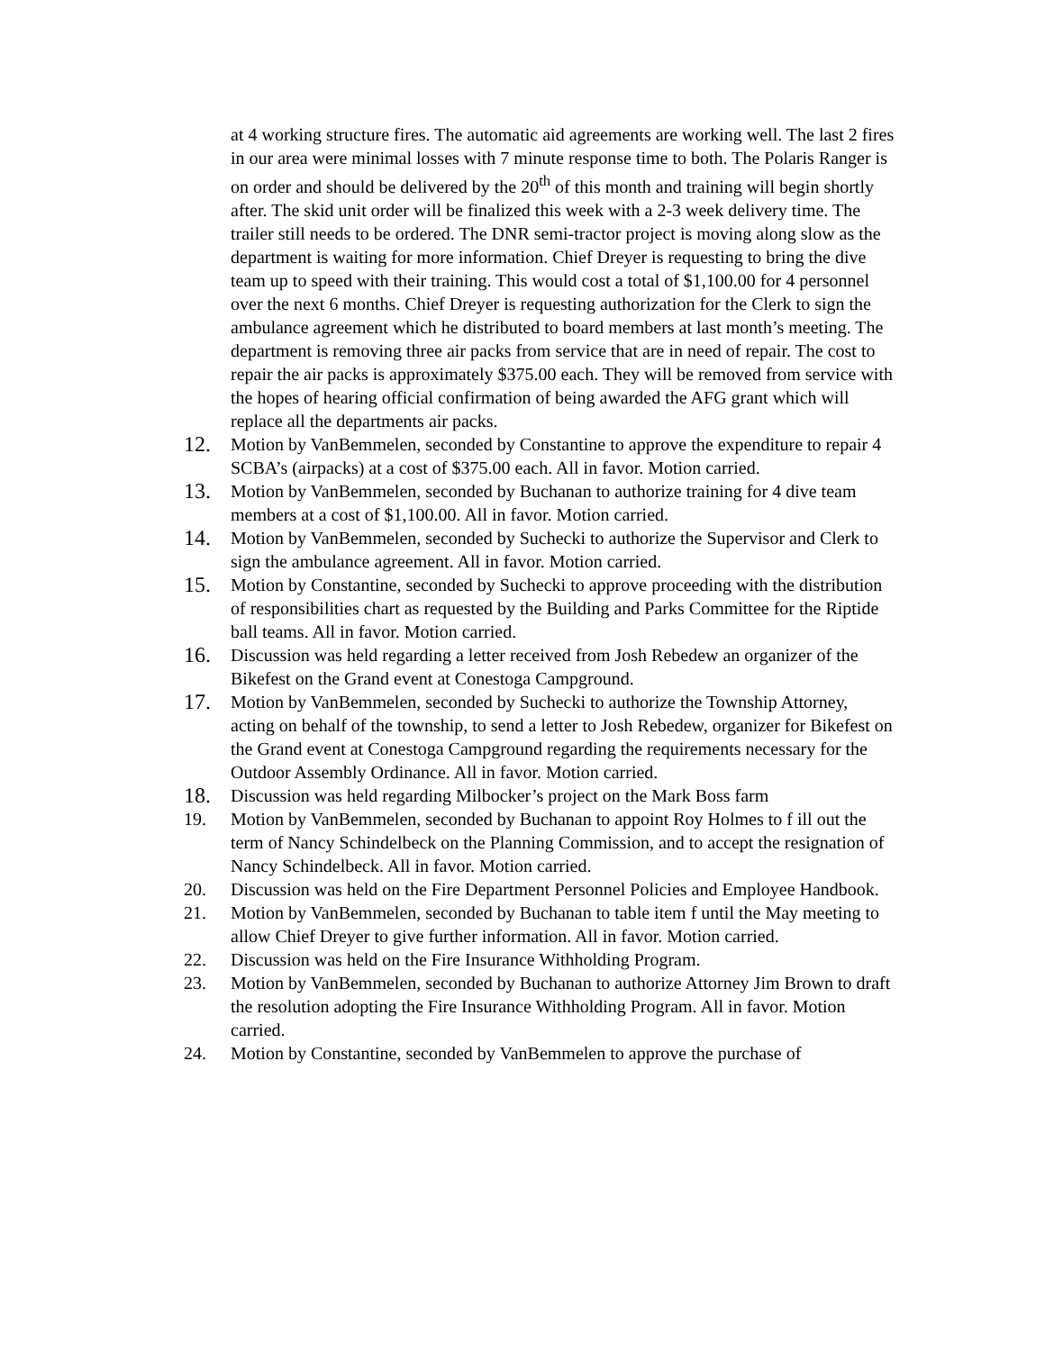at 4 working structure fires. The automatic aid agreements are working well. The last 2 fires in our area were minimal losses with 7 minute response time to both. The Polaris Ranger is on order and should be delivered by the 20<sup>th</sup> of this month and training will begin shortly after. The skid unit order will be finalized this week with a 2-3 week delivery time. The trailer still needs to be ordered. The DNR semi-tractor project is moving along slow as the department is waiting for more information. Chief Dreyer is requesting to bring the dive team up to speed with their training. This would cost a total of $1,100.00 for 4 personnel over the next 6 months. Chief Dreyer is requesting authorization for the Clerk to sign the ambulance agreement which he distributed to board members at last month’s meeting. The department is removing three air packs from service that are in need of repair. The cost to repair the air packs is approximately $375.00 each. They will be removed from service with the hopes of hearing official confirmation of being awarded the AFG grant which will replace all the departments air packs.
12. Motion by VanBemmelen, seconded by Constantine to approve the expenditure to repair 4 SCBA’s (airpacks) at a cost of $375.00 each. All in favor. Motion carried.
13. Motion by VanBemmelen, seconded by Buchanan to authorize training for 4 dive team members at a cost of $1,100.00. All in favor. Motion carried.
14. Motion by VanBemmelen, seconded by Suchecki to authorize the Supervisor and Clerk to sign the ambulance agreement. All in favor. Motion carried.
15. Motion by Constantine, seconded by Suchecki to approve proceeding with the distribution of responsibilities chart as requested by the Building and Parks Committee for the Riptide ball teams. All in favor. Motion carried.
16. Discussion was held regarding a letter received from Josh Rebedew an organizer of the Bikefest on the Grand event at Conestoga Campground.
17. Motion by VanBemmelen, seconded by Suchecki to authorize the Township Attorney, acting on behalf of the township, to send a letter to Josh Rebedew, organizer for Bikefest on the Grand event at Conestoga Campground regarding the requirements necessary for the Outdoor Assembly Ordinance. All in favor. Motion carried.
18. Discussion was held regarding Milbocker’s project on the Mark Boss farm
19. Motion by VanBemmelen, seconded by Buchanan to appoint Roy Holmes to f ill out the term of Nancy Schindelbeck on the Planning Commission, and to accept the resignation of Nancy Schindelbeck. All in favor. Motion carried.
20. Discussion was held on the Fire Department Personnel Policies and Employee Handbook.
21. Motion by VanBemmelen, seconded by Buchanan to table item f until the May meeting to allow Chief Dreyer to give further information. All in favor. Motion carried.
22. Discussion was held on the Fire Insurance Withholding Program.
23. Motion by VanBemmelen, seconded by Buchanan to authorize Attorney Jim Brown to draft the resolution adopting the Fire Insurance Withholding Program. All in favor. Motion carried.
24. Motion by Constantine, seconded by VanBemmelen to approve the purchase of